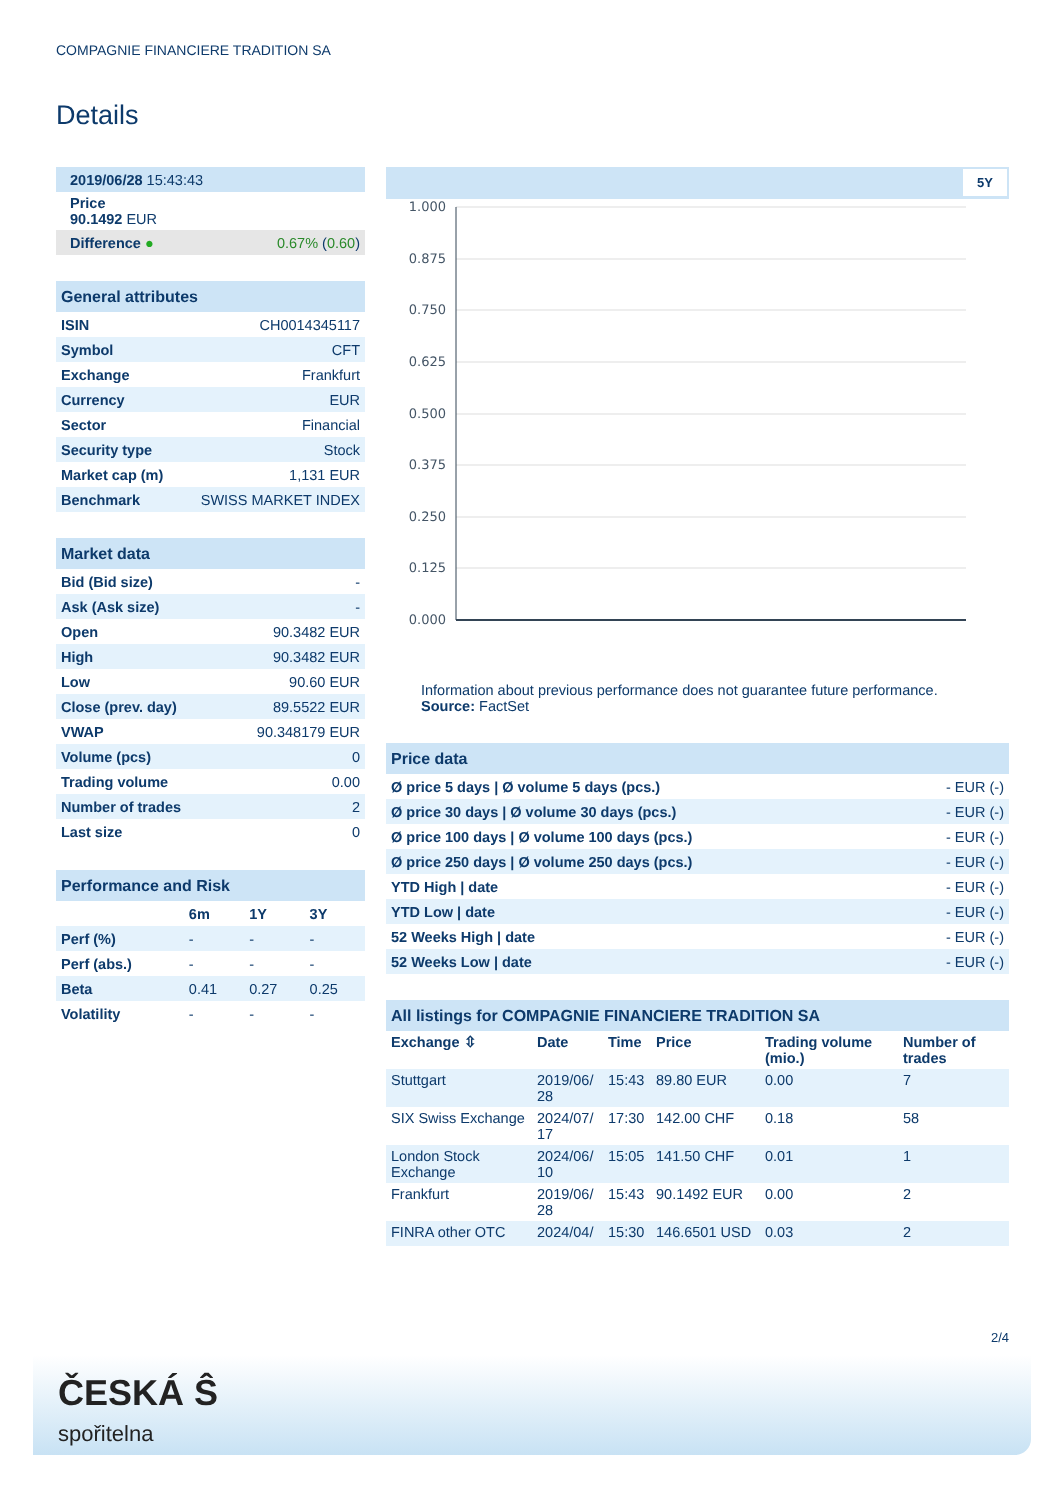COMPAGNIE FINANCIERE TRADITION SA
Details
| 2019/06/28 15:43:43 |
| Price 90.1492 EUR |
| Difference ● | 0.67% ( 0.60 ) |
| General attributes | |
| ISIN | CH0014345117 |
| Symbol | CFT |
| Exchange | Frankfurt |
| Currency | EUR |
| Sector | Financial |
| Security type | Stock |
| Market cap (m) | 1,131 EUR |
| Benchmark | SWISS MARKET INDEX |
| Market data | |
| Bid (Bid size) | - |
| Ask (Ask size) | - |
| Open | 90.3482 EUR |
| High | 90.3482 EUR |
| Low | 90.60 EUR |
| Close (prev. day) | 89.5522 EUR |
| VWAP | 90.348179 EUR |
| Volume (pcs) | 0 |
| Trading volume | 0.00 |
| Number of trades | 2 |
| Last size | 0 |
| Performance and Risk | | | |
| | 6m | 1Y | 3Y |
| Perf (%) | - | - | - |
| Perf (abs.) | - | - | - |
| Beta | 0.41 | 0.27 | 0.25 |
| Volatility | - | - | - |
5Y
1.000
0.875
0.750
0.625
0.500
0.375
0.250
0.125
0.000
Information about previous performance does not guarantee future performance.
Source: FactSet
| Price data | |
| Ø price 5 days / Ø volume 5 days (pcs.) | - EUR (-) |
| Ø price 30 days / Ø volume 30 days (pcs.) | - EUR (-) |
| Ø price 100 days / Ø volume 100 days (pcs.) | - EUR (-) |
| Ø price 250 days / Ø volume 250 days (pcs.) | - EUR (-) |
| YTD High / date | - EUR (-) |
| YTD Low / date | - EUR (-) |
| 52 Weeks High / date | - EUR (-) |
| 52 Weeks Low / date | - EUR (-) |
| All listings for COMPAGNIE FINANCIERE TRADITION SA | | | | | |
| Exchange ⇳ | Date | Time | Price | Trading volume (mio.) | Number of trades |
| Stuttgart | 2019/06/ 28 | 15:43 | 89.80 EUR | 0.00 | 7 |
| SIX Swiss Exchange | 2024/07/ 17 | 17:30 | 142.00 CHF | 0.18 | 58 |
| London Stock Exchange | 2024/06/ 10 | 15:05 | 141.50 CHF | 0.01 | 1 |
| Frankfurt | 2019/06/ 28 | 15:43 | 90.1492 EUR | 0.00 | 2 |
| FINRA other OTC | 2024/04/ | 15:30 | 146.6501 USD | 0.03 | 2 |
2/4
ČESKÁ Ŝ
spořitelna